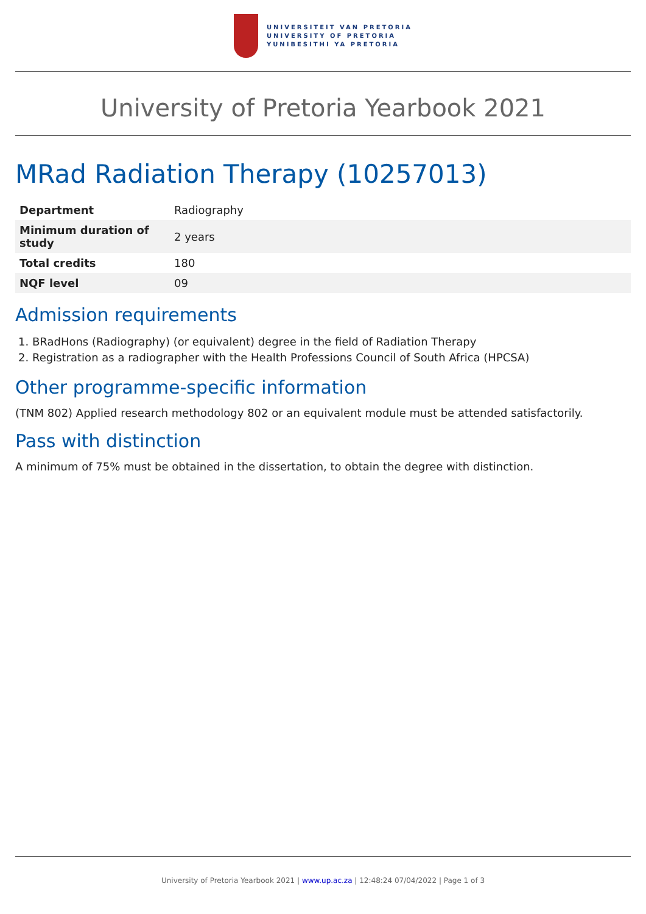UNIVERSITEIT VAN PRETORIA
UNIVERSITY OF PRETORIA
YUNIBESITHI YA PRETORIA
University of Pretoria Yearbook 2021
MRad Radiation Therapy (10257013)
| Department | Radiography |
| Minimum duration of study | 2 years |
| Total credits | 180 |
| NQF level | 09 |
Admission requirements
1. BRadHons (Radiography) (or equivalent) degree in the field of Radiation Therapy
2. Registration as a radiographer with the Health Professions Council of South Africa (HPCSA)
Other programme-specific information
(TNM 802) Applied research methodology 802 or an equivalent module must be attended satisfactorily.
Pass with distinction
A minimum of 75% must be obtained in the dissertation, to obtain the degree with distinction.
University of Pretoria Yearbook 2021 | www.up.ac.za | 12:48:24 07/04/2022 | Page 1 of 3